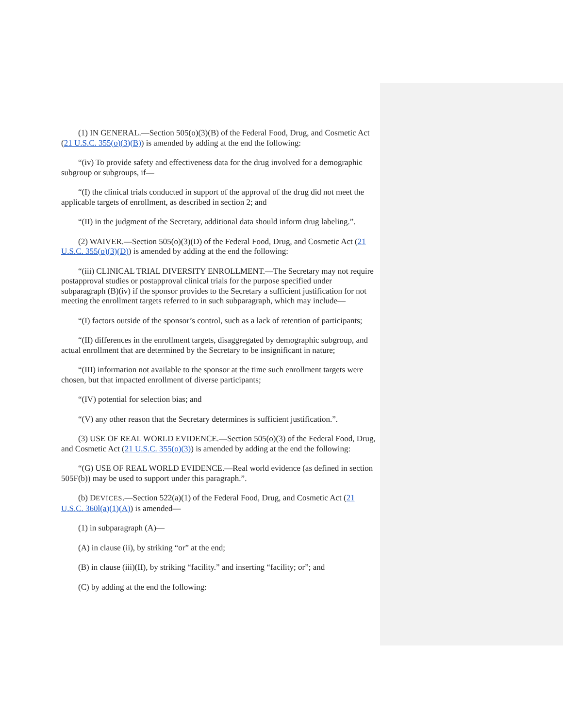(1) IN GENERAL.—Section 505(o)(3)(B) of the Federal Food, Drug, and Cosmetic Act (21 U.S.C. 355(o)(3)(B)) is amended by adding at the end the following:
“(iv) To provide safety and effectiveness data for the drug involved for a demographic subgroup or subgroups, if—
“(I) the clinical trials conducted in support of the approval of the drug did not meet the applicable targets of enrollment, as described in section 2; and
“(II) in the judgment of the Secretary, additional data should inform drug labeling.”.
(2) WAIVER.—Section 505(o)(3)(D) of the Federal Food, Drug, and Cosmetic Act (21 U.S.C. 355(o)(3)(D)) is amended by adding at the end the following:
“(iii) CLINICAL TRIAL DIVERSITY ENROLLMENT.—The Secretary may not require postapproval studies or postapproval clinical trials for the purpose specified under subparagraph (B)(iv) if the sponsor provides to the Secretary a sufficient justification for not meeting the enrollment targets referred to in such subparagraph, which may include—
“(I) factors outside of the sponsor’s control, such as a lack of retention of participants;
“(II) differences in the enrollment targets, disaggregated by demographic subgroup, and actual enrollment that are determined by the Secretary to be insignificant in nature;
“(III) information not available to the sponsor at the time such enrollment targets were chosen, but that impacted enrollment of diverse participants;
“(IV) potential for selection bias; and
“(V) any other reason that the Secretary determines is sufficient justification.”.
(3) USE OF REAL WORLD EVIDENCE.—Section 505(o)(3) of the Federal Food, Drug, and Cosmetic Act (21 U.S.C. 355(o)(3)) is amended by adding at the end the following:
“(G) USE OF REAL WORLD EVIDENCE.—Real world evidence (as defined in section 505F(b)) may be used to support under this paragraph.”.
(b) DEVICES.—Section 522(a)(1) of the Federal Food, Drug, and Cosmetic Act (21 U.S.C. 360l(a)(1)(A)) is amended—
(1) in subparagraph (A)—
(A) in clause (ii), by striking “or” at the end;
(B) in clause (iii)(II), by striking “facility.” and inserting “facility; or”; and
(C) by adding at the end the following: